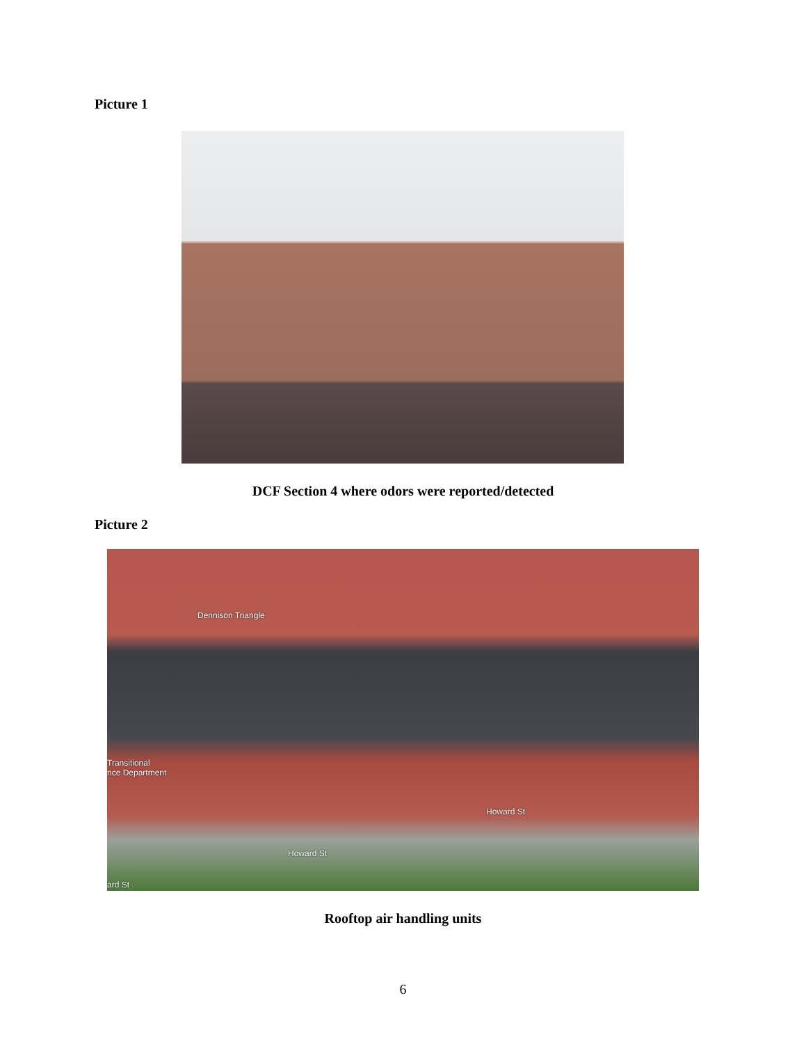Picture 1
DCF Section 4 where odors were reported/detected
Picture 2
Dennison Triangle
Transitional
nce Department
Howard St
Howard St
ard St
Rooftop air handling units
6